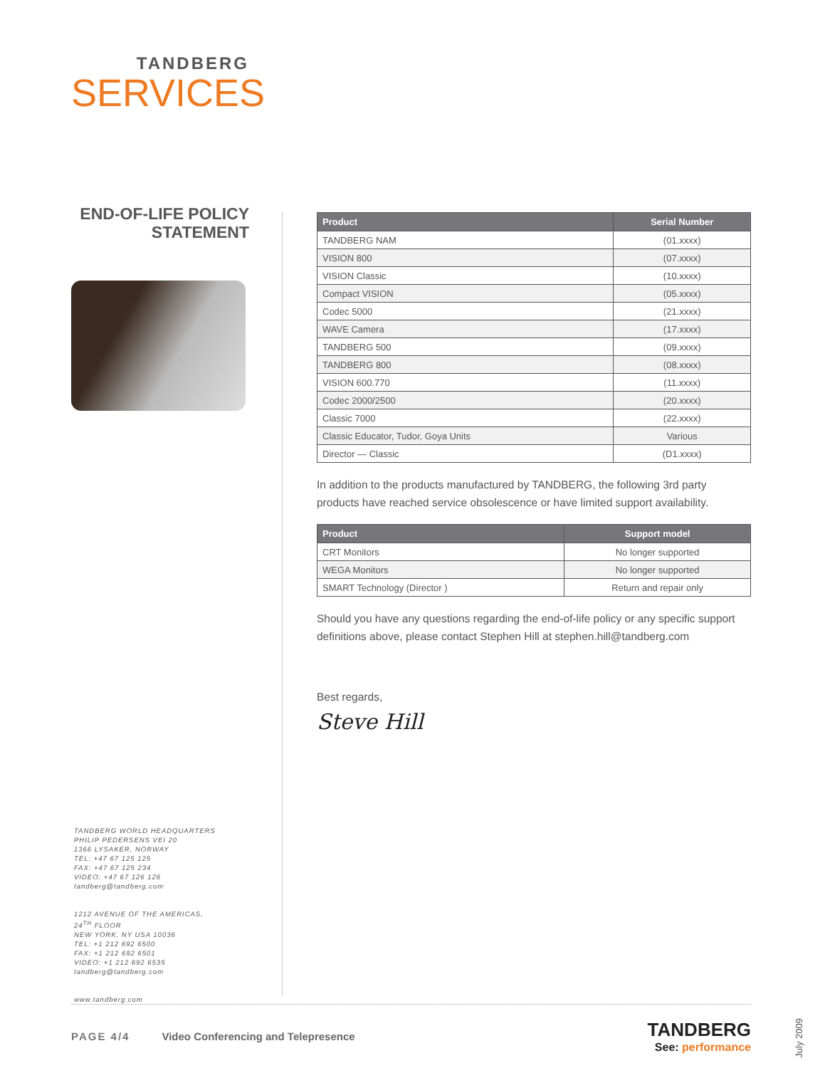TANDBERG
SERVICES
END-OF-LIFE POLICY
STATEMENT
| Product | Serial Number |
| --- | --- |
| TANDBERG NAM | (01.xxxx) |
| VISION 800 | (07.xxxx) |
| VISION Classic | (10.xxxx) |
| Compact VISION | (05.xxxx) |
| Codec 5000 | (21.xxxx) |
| WAVE Camera | (17.xxxx) |
| TANDBERG 500 | (09.xxxx) |
| TANDBERG 800 | (08.xxxx) |
| VISION 600.770 | (11.xxxx) |
| Codec 2000/2500 | (20.xxxx) |
| Classic 7000 | (22.xxxx) |
| Classic Educator, Tudor, Goya Units | Various |
| Director — Classic | (D1.xxxx) |
In addition to the products manufactured by TANDBERG, the following 3rd party products have reached service obsolescence or have limited support availability.
| Product | Support model |
| --- | --- |
| CRT Monitors | No longer supported |
| WEGA Monitors | No longer supported |
| SMART Technology (Director ) | Return and repair only |
Should you have any questions regarding the end-of-life policy or any specific support definitions above, please contact Stephen Hill at stephen.hill@tandberg.com
Best regards,
Steve Hill
TANDBERG WORLD HEADQUARTERS
PHILIP PEDERSENS VEI 20
1366 LYSAKER, NORWAY
TEL: +47 67 125 125
FAX: +47 67 125 234
VIDEO: +47 67 126 126
tandberg@tandberg.com
1212 AVENUE OF THE AMERICAS,
24<sup>TH</sup> FLOOR
NEW YORK, NY USA 10036
TEL: +1 212 692 6500
FAX: +1 212 692 6501
VIDEO: +1 212 692 6535
tandberg@tandberg.com
www.tandberg.com
PAGE 4/4 Video Conferencing and Telepresence
TANDBERG
See: performance
July 2009